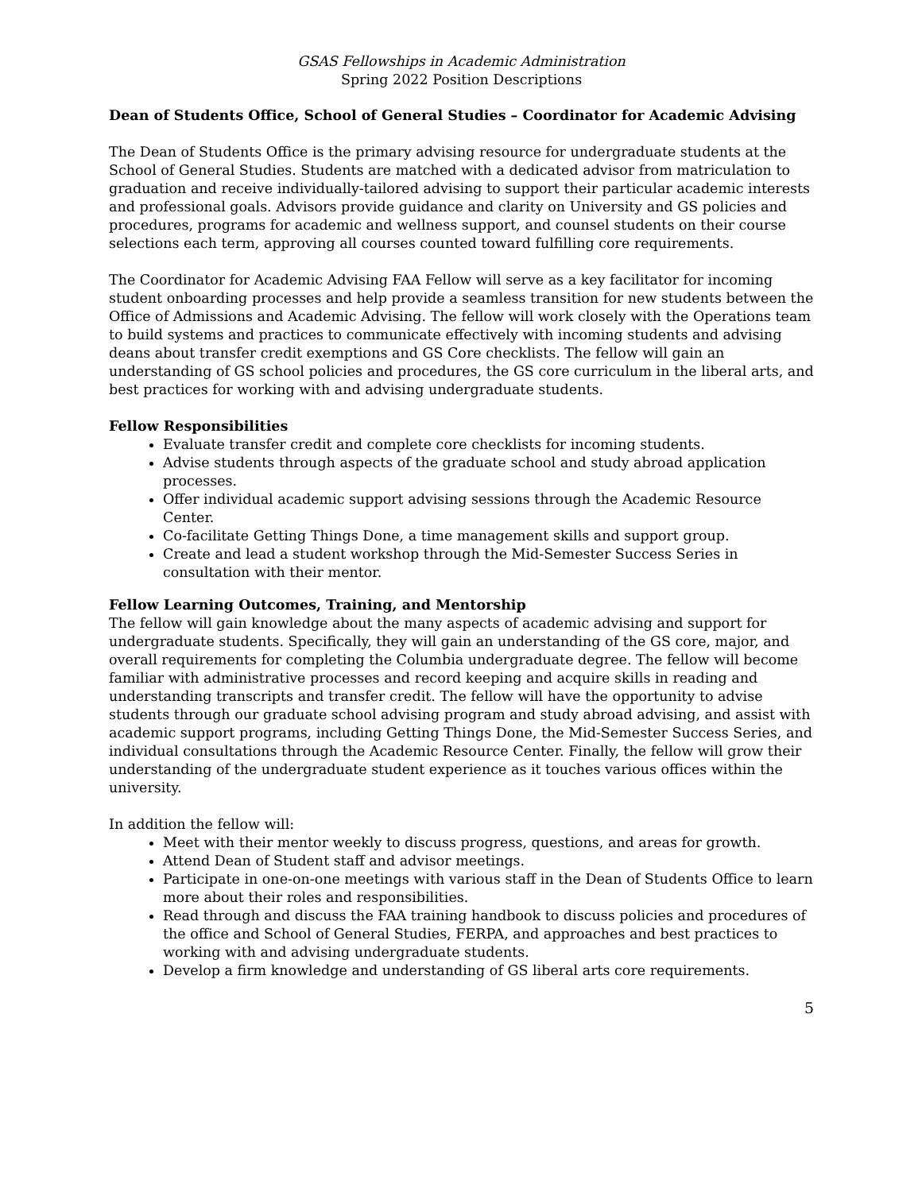GSAS Fellowships in Academic Administration
Spring 2022 Position Descriptions
Dean of Students Office, School of General Studies – Coordinator for Academic Advising
The Dean of Students Office is the primary advising resource for undergraduate students at the School of General Studies. Students are matched with a dedicated advisor from matriculation to graduation and receive individually-tailored advising to support their particular academic interests and professional goals. Advisors provide guidance and clarity on University and GS policies and procedures, programs for academic and wellness support, and counsel students on their course selections each term, approving all courses counted toward fulfilling core requirements.
The Coordinator for Academic Advising FAA Fellow will serve as a key facilitator for incoming student onboarding processes and help provide a seamless transition for new students between the Office of Admissions and Academic Advising. The fellow will work closely with the Operations team to build systems and practices to communicate effectively with incoming students and advising deans about transfer credit exemptions and GS Core checklists. The fellow will gain an understanding of GS school policies and procedures, the GS core curriculum in the liberal arts, and best practices for working with and advising undergraduate students.
Fellow Responsibilities
Evaluate transfer credit and complete core checklists for incoming students.
Advise students through aspects of the graduate school and study abroad application processes.
Offer individual academic support advising sessions through the Academic Resource Center.
Co-facilitate Getting Things Done, a time management skills and support group.
Create and lead a student workshop through the Mid-Semester Success Series in consultation with their mentor.
Fellow Learning Outcomes, Training, and Mentorship
The fellow will gain knowledge about the many aspects of academic advising and support for undergraduate students. Specifically, they will gain an understanding of the GS core, major, and overall requirements for completing the Columbia undergraduate degree. The fellow will become familiar with administrative processes and record keeping and acquire skills in reading and understanding transcripts and transfer credit. The fellow will have the opportunity to advise students through our graduate school advising program and study abroad advising, and assist with academic support programs, including Getting Things Done, the Mid-Semester Success Series, and individual consultations through the Academic Resource Center. Finally, the fellow will grow their understanding of the undergraduate student experience as it touches various offices within the university.
In addition the fellow will:
Meet with their mentor weekly to discuss progress, questions, and areas for growth.
Attend Dean of Student staff and advisor meetings.
Participate in one-on-one meetings with various staff in the Dean of Students Office to learn more about their roles and responsibilities.
Read through and discuss the FAA training handbook to discuss policies and procedures of the office and School of General Studies, FERPA, and approaches and best practices to working with and advising undergraduate students.
Develop a firm knowledge and understanding of GS liberal arts core requirements.
5